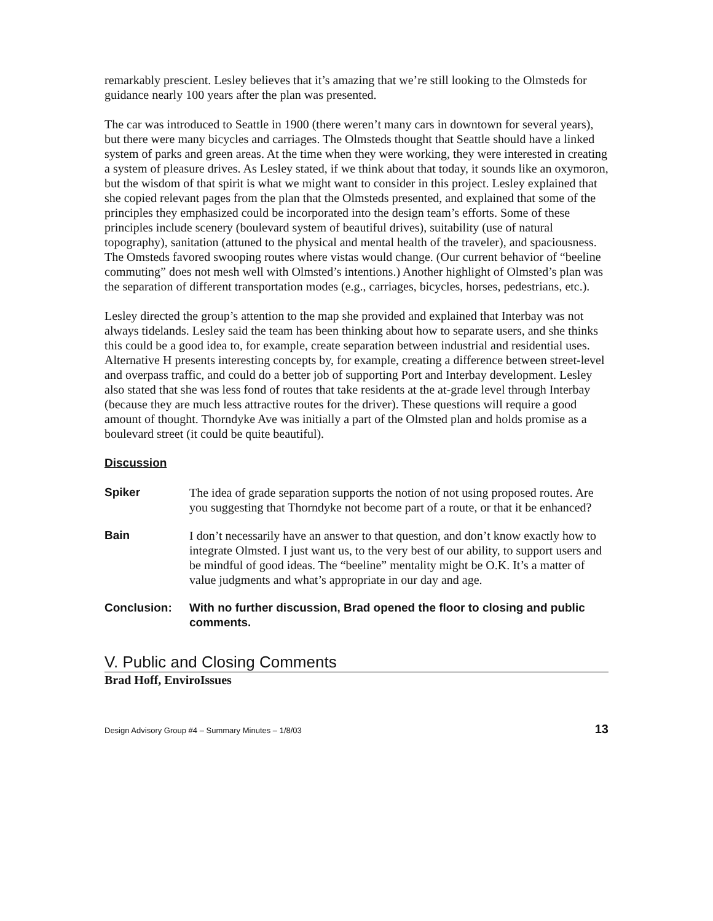remarkably prescient. Lesley believes that it’s amazing that we’re still looking to the Olmsteds for guidance nearly 100 years after the plan was presented.
The car was introduced to Seattle in 1900 (there weren’t many cars in downtown for several years), but there were many bicycles and carriages. The Olmsteds thought that Seattle should have a linked system of parks and green areas. At the time when they were working, they were interested in creating a system of pleasure drives. As Lesley stated, if we think about that today, it sounds like an oxymoron, but the wisdom of that spirit is what we might want to consider in this project. Lesley explained that she copied relevant pages from the plan that the Olmsteds presented, and explained that some of the principles they emphasized could be incorporated into the design team’s efforts. Some of these principles include scenery (boulevard system of beautiful drives), suitability (use of natural topography), sanitation (attuned to the physical and mental health of the traveler), and spaciousness. The Omsteds favored swooping routes where vistas would change. (Our current behavior of “beeline commuting” does not mesh well with Olmsted’s intentions.) Another highlight of Olmsted’s plan was the separation of different transportation modes (e.g., carriages, bicycles, horses, pedestrians, etc.).
Lesley directed the group’s attention to the map she provided and explained that Interbay was not always tidelands. Lesley said the team has been thinking about how to separate users, and she thinks this could be a good idea to, for example, create separation between industrial and residential uses. Alternative H presents interesting concepts by, for example, creating a difference between street-level and overpass traffic, and could do a better job of supporting Port and Interbay development. Lesley also stated that she was less fond of routes that take residents at the at-grade level through Interbay (because they are much less attractive routes for the driver). These questions will require a good amount of thought. Thorndyke Ave was initially a part of the Olmsted plan and holds promise as a boulevard street (it could be quite beautiful).
Discussion
Spiker The idea of grade separation supports the notion of not using proposed routes. Are you suggesting that Thorndyke not become part of a route, or that it be enhanced?
Bain I don’t necessarily have an answer to that question, and don’t know exactly how to integrate Olmsted. I just want us, to the very best of our ability, to support users and be mindful of good ideas. The “beeline” mentality might be O.K. It’s a matter of value judgments and what’s appropriate in our day and age.
Conclusion: With no further discussion, Brad opened the floor to closing and public comments.
V. Public and Closing Comments
Brad Hoff, EnviroIssues
Design Advisory Group #4 – Summary Minutes – 1/8/03 13